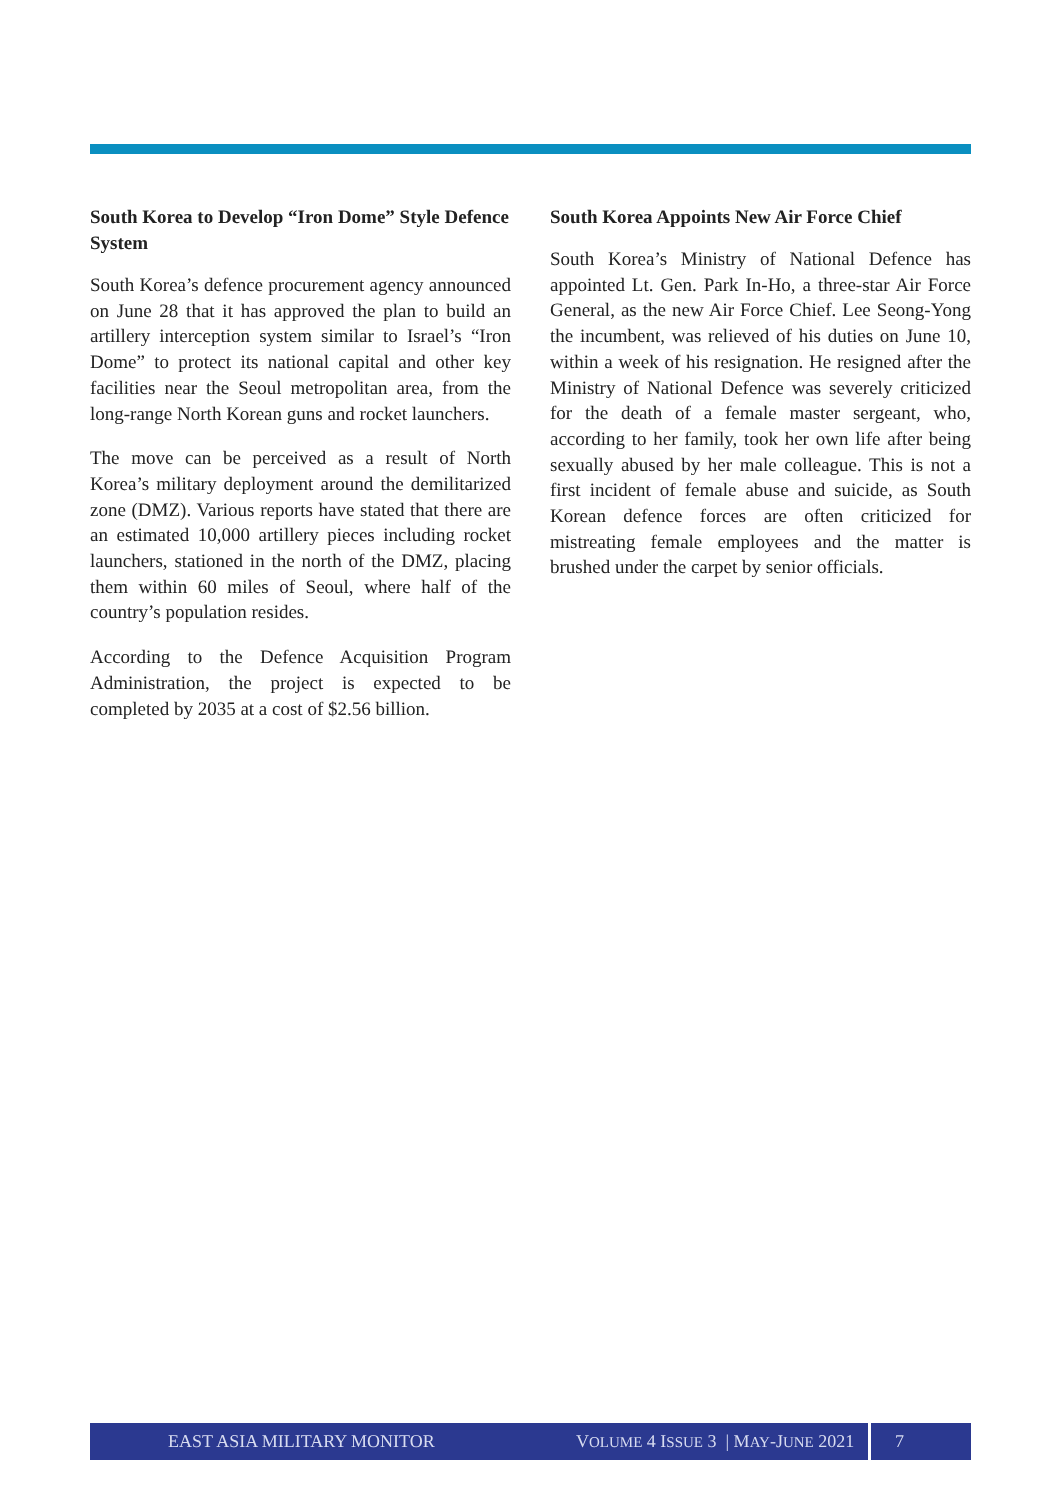South Korea to Develop “Iron Dome” Style Defence System
South Korea’s defence procurement agency announced on June 28 that it has approved the plan to build an artillery interception system similar to Israel’s “Iron Dome” to protect its national capital and other key facilities near the Seoul metropolitan area, from the long-range North Korean guns and rocket launchers.
The move can be perceived as a result of North Korea’s military deployment around the demilitarized zone (DMZ). Various reports have stated that there are an estimated 10,000 artillery pieces including rocket launchers, stationed in the north of the DMZ, placing them within 60 miles of Seoul, where half of the country’s population resides.
According to the Defence Acquisition Program Administration, the project is expected to be completed by 2035 at a cost of $2.56 billion.
South Korea Appoints New Air Force Chief
South Korea’s Ministry of National Defence has appointed Lt. Gen. Park In-Ho, a three-star Air Force General, as the new Air Force Chief. Lee Seong-Yong the incumbent, was relieved of his duties on June 10, within a week of his resignation. He resigned after the Ministry of National Defence was severely criticized for the death of a female master sergeant, who, according to her family, took her own life after being sexually abused by her male colleague. This is not a first incident of female abuse and suicide, as South Korean defence forces are often criticized for mistreating female employees and the matter is brushed under the carpet by senior officials.
EAST ASIA MILITARY MONITOR VOLUME 4 ISSUE 3 | MAY-JUNE 2021 7